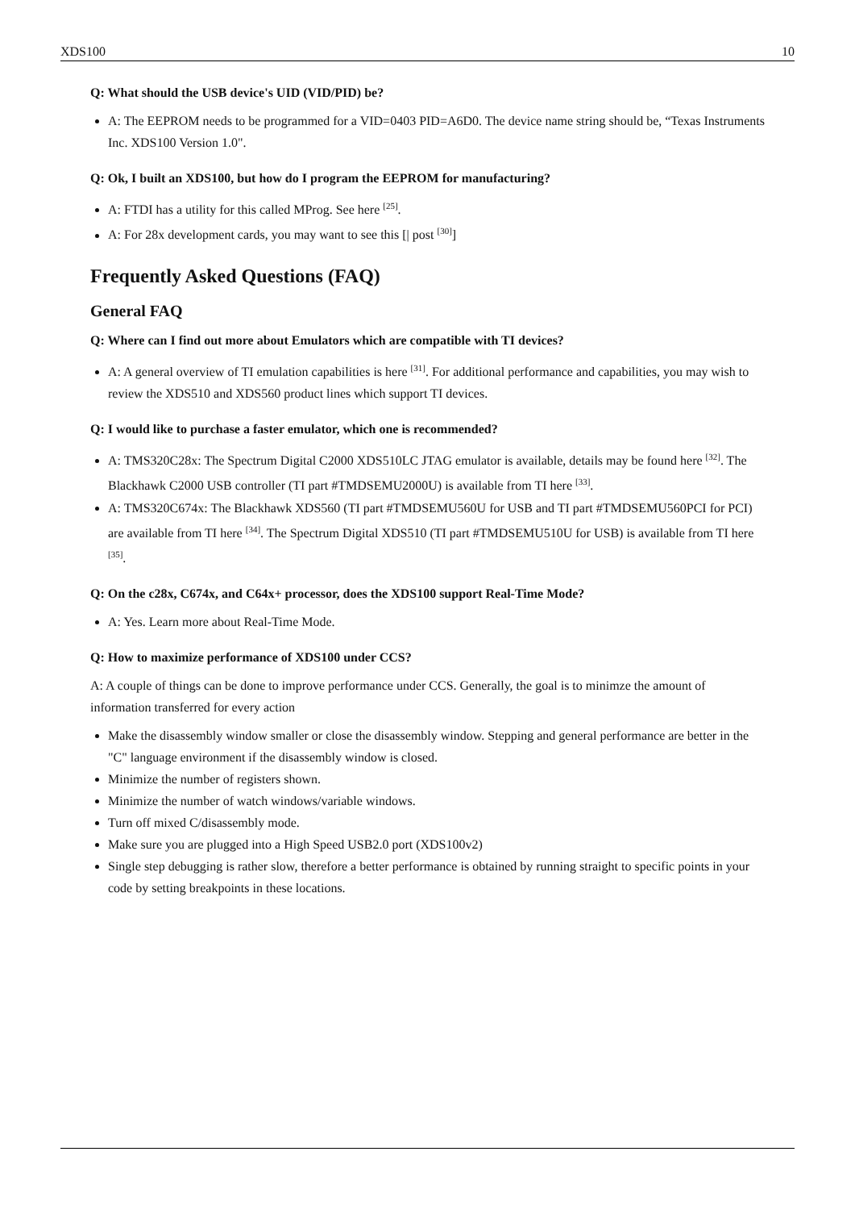XDS100 10
Q: What should the USB device's UID (VID/PID) be?
A: The EEPROM needs to be programmed for a VID=0403 PID=A6D0. The device name string should be, “Texas Instruments Inc. XDS100 Version 1.0".
Q: Ok, I built an XDS100, but how do I program the EEPROM for manufacturing?
A: FTDI has a utility for this called MProg. See here <sup>[25]</sup>.
A: For 28x development cards, you may want to see this [| post <sup>[30]</sup>]
Frequently Asked Questions (FAQ)
General FAQ
Q: Where can I find out more about Emulators which are compatible with TI devices?
A: A general overview of TI emulation capabilities is here <sup>[31]</sup>. For additional performance and capabilities, you may wish to review the XDS510 and XDS560 product lines which support TI devices.
Q: I would like to purchase a faster emulator, which one is recommended?
A: TMS320C28x: The Spectrum Digital C2000 XDS510LC JTAG emulator is available, details may be found here <sup>[32]</sup>. The Blackhawk C2000 USB controller (TI part #TMDSEMU2000U) is available from TI here <sup>[33]</sup>.
A: TMS320C674x: The Blackhawk XDS560 (TI part #TMDSEMU560U for USB and TI part #TMDSEMU560PCI for PCI) are available from TI here <sup>[34]</sup>. The Spectrum Digital XDS510 (TI part #TMDSEMU510U for USB) is available from TI here <sup>[35]</sup>.
Q: On the c28x, C674x, and C64x+ processor, does the XDS100 support Real-Time Mode?
A: Yes. Learn more about Real-Time Mode.
Q: How to maximize performance of XDS100 under CCS?
A: A couple of things can be done to improve performance under CCS. Generally, the goal is to minimze the amount of information transferred for every action
Make the disassembly window smaller or close the disassembly window. Stepping and general performance are better in the "C" language environment if the disassembly window is closed.
Minimize the number of registers shown.
Minimize the number of watch windows/variable windows.
Turn off mixed C/disassembly mode.
Make sure you are plugged into a High Speed USB2.0 port (XDS100v2)
Single step debugging is rather slow, therefore a better performance is obtained by running straight to specific points in your code by setting breakpoints in these locations.